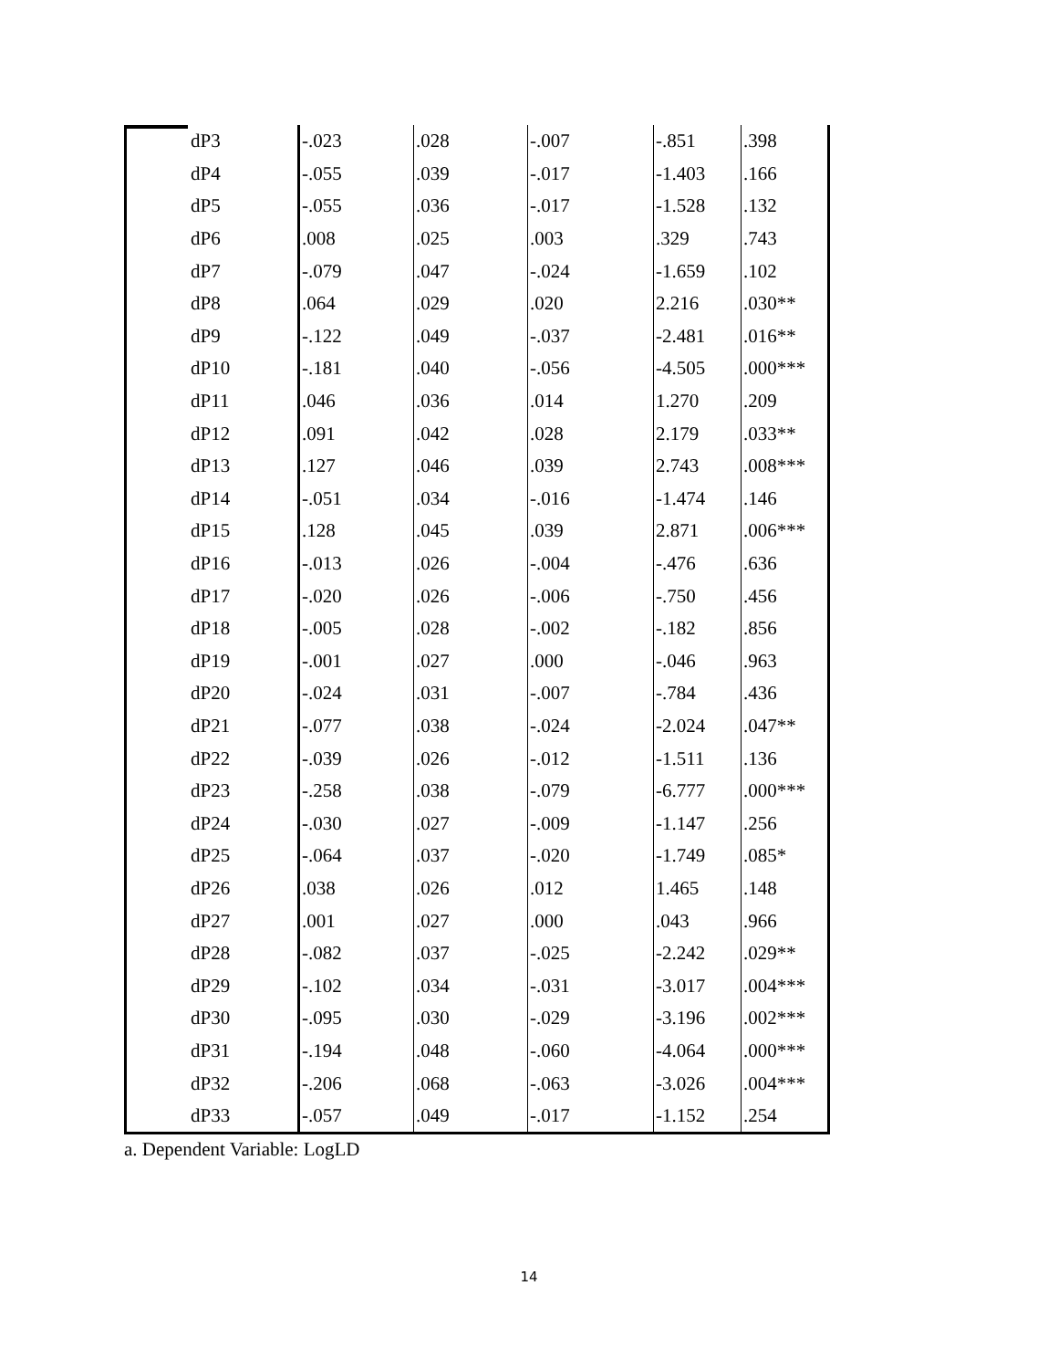| dP3 | -.023 | .028 | -.007 | -.851 | .398 |
| dP4 | -.055 | .039 | -.017 | -1.403 | .166 |
| dP5 | -.055 | .036 | -.017 | -1.528 | .132 |
| dP6 | .008 | .025 | .003 | .329 | .743 |
| dP7 | -.079 | .047 | -.024 | -1.659 | .102 |
| dP8 | .064 | .029 | .020 | 2.216 | .030** |
| dP9 | -.122 | .049 | -.037 | -2.481 | .016** |
| dP10 | -.181 | .040 | -.056 | -4.505 | .000*** |
| dP11 | .046 | .036 | .014 | 1.270 | .209 |
| dP12 | .091 | .042 | .028 | 2.179 | .033** |
| dP13 | .127 | .046 | .039 | 2.743 | .008*** |
| dP14 | -.051 | .034 | -.016 | -1.474 | .146 |
| dP15 | .128 | .045 | .039 | 2.871 | .006*** |
| dP16 | -.013 | .026 | -.004 | -.476 | .636 |
| dP17 | -.020 | .026 | -.006 | -.750 | .456 |
| dP18 | -.005 | .028 | -.002 | -.182 | .856 |
| dP19 | -.001 | .027 | .000 | -.046 | .963 |
| dP20 | -.024 | .031 | -.007 | -.784 | .436 |
| dP21 | -.077 | .038 | -.024 | -2.024 | .047** |
| dP22 | -.039 | .026 | -.012 | -1.511 | .136 |
| dP23 | -.258 | .038 | -.079 | -6.777 | .000*** |
| dP24 | -.030 | .027 | -.009 | -1.147 | .256 |
| dP25 | -.064 | .037 | -.020 | -1.749 | .085* |
| dP26 | .038 | .026 | .012 | 1.465 | .148 |
| dP27 | .001 | .027 | .000 | .043 | .966 |
| dP28 | -.082 | .037 | -.025 | -2.242 | .029** |
| dP29 | -.102 | .034 | -.031 | -3.017 | .004*** |
| dP30 | -.095 | .030 | -.029 | -3.196 | .002*** |
| dP31 | -.194 | .048 | -.060 | -4.064 | .000*** |
| dP32 | -.206 | .068 | -.063 | -3.026 | .004*** |
| dP33 | -.057 | .049 | -.017 | -1.152 | .254 |
a. Dependent Variable: LogLD
14